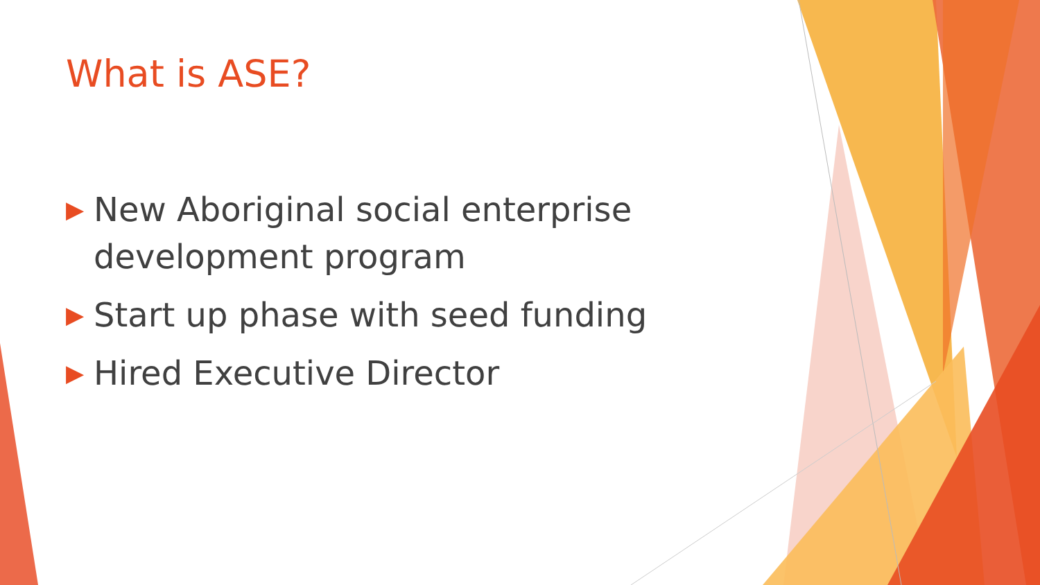What is ASE?
▶ New Aboriginal social enterprise development program
▶ Start up phase with seed funding
▶ Hired Executive Director